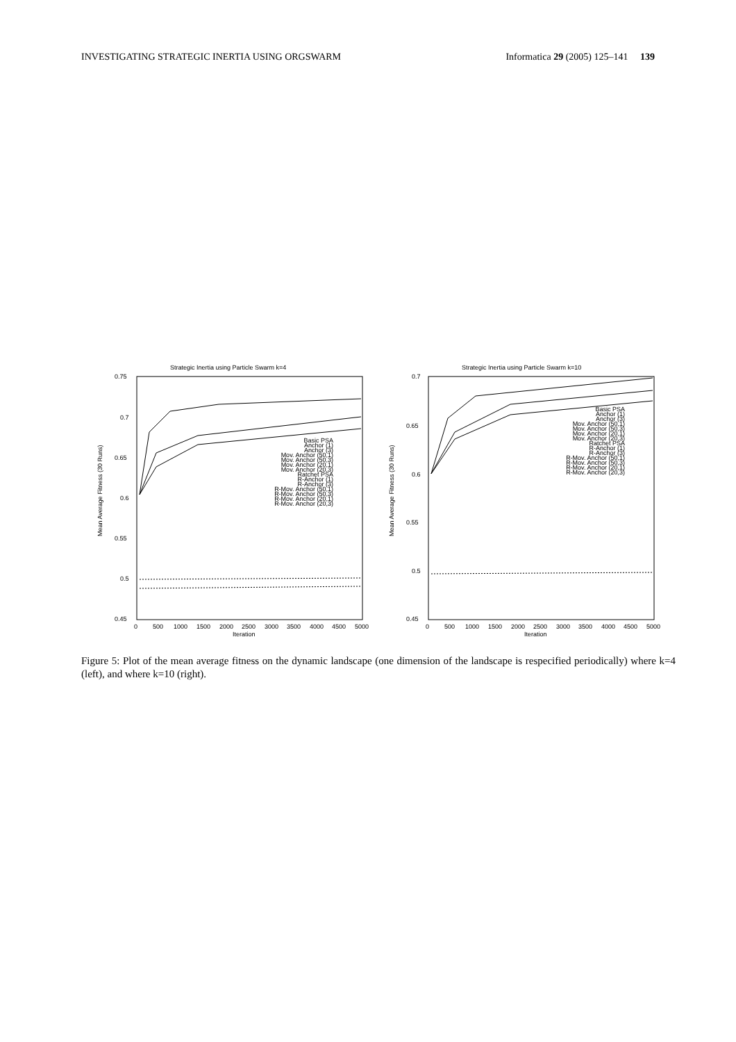INVESTIGATING STRATEGIC INERTIA USING ORGSWARM Informatica 29 (2005) 125–141 139
Strategic Inertia using Particle Swarm k=4
0.75
0.7
0.65
0.6
0.55
0.5
0.45
0
500
1000
1500
2000
2500
3000
3500
4000
4500
5000
Iteration
Basic PSA
Anchor (1)
Anchor (3)
Mov. Anchor (50,1)
Mov. Anchor (50,3)
Mov. Anchor (20,1)
Mov. Anchor (20,3)
Ratchet PSA
R-Anchor (1)
R-Anchor (3)
R-Mov. Anchor (50,1)
R-Mov. Anchor (50,3)
R-Mov. Anchor (20,1)
R-Mov. Anchor (20,3)
Mean Average Fitness (30 Runs)
Strategic Inertia using Particle Swarm k=10
0.7
0.65
0.6
0.55
0.5
0.45
0
500
1000
1500
2000
2500
3000
3500
4000
4500
5000
Iteration
Basic PSA
Anchor (1)
Anchor (3)
Mov. Anchor (50,1)
Mov. Anchor (50,3)
Mov. Anchor (20,1)
Mov. Anchor (20,3)
Ratchet PSA
R-Anchor (1)
R-Anchor (3)
R-Mov. Anchor (50,1)
R-Mov. Anchor (50,3)
R-Mov. Anchor (20,1)
R-Mov. Anchor (20,3)
Mean Average Fitness (30 Runs)
Figure 5: Plot of the mean average fitness on the dynamic landscape (one dimension of the landscape is respecified periodically) where k=4 (left), and where k=10 (right).